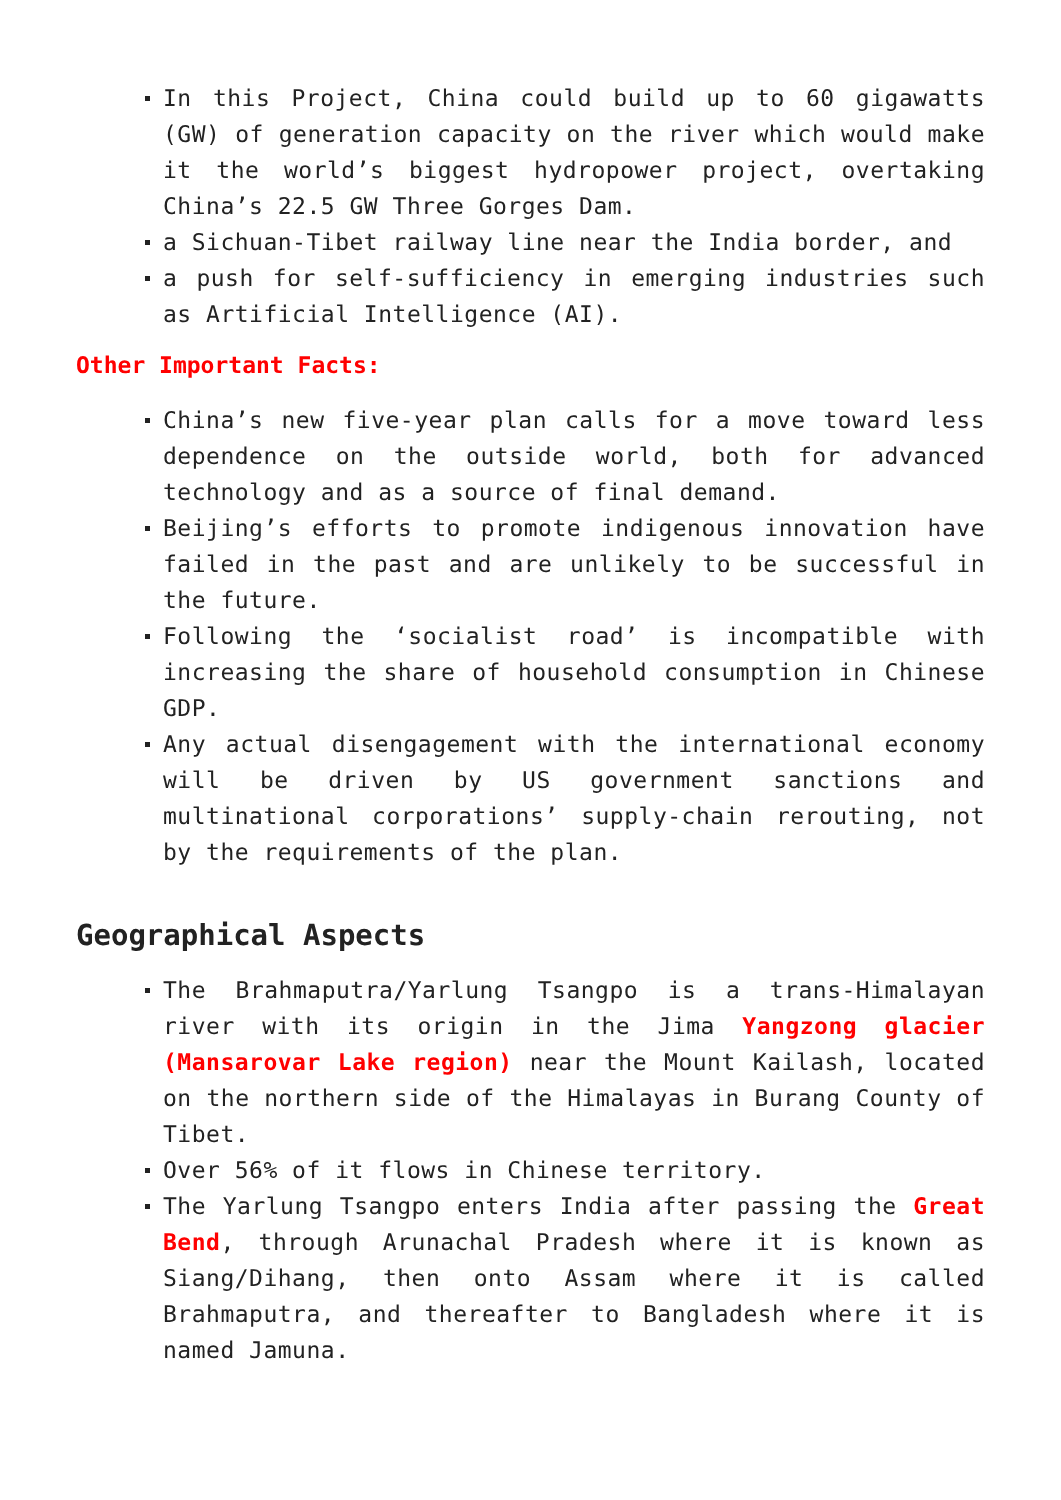In this Project, China could build up to 60 gigawatts (GW) of generation capacity on the river which would make it the world’s biggest hydropower project, overtaking China’s 22.5 GW Three Gorges Dam.
a Sichuan-Tibet railway line near the India border, and
a push for self-sufficiency in emerging industries such as Artificial Intelligence (AI).
Other Important Facts:
China’s new five-year plan calls for a move toward less dependence on the outside world, both for advanced technology and as a source of final demand.
Beijing’s efforts to promote indigenous innovation have failed in the past and are unlikely to be successful in the future.
Following the ‘socialist road’ is incompatible with increasing the share of household consumption in Chinese GDP.
Any actual disengagement with the international economy will be driven by US government sanctions and multinational corporations’ supply-chain rerouting, not by the requirements of the plan.
Geographical Aspects
The Brahmaputra/Yarlung Tsangpo is a trans-Himalayan river with its origin in the Jima Yangzong glacier (Mansarovar Lake region) near the Mount Kailash, located on the northern side of the Himalayas in Burang County of Tibet.
Over 56% of it flows in Chinese territory.
The Yarlung Tsangpo enters India after passing the Great Bend, through Arunachal Pradesh where it is known as Siang/Dihang, then onto Assam where it is called Brahmaputra, and thereafter to Bangladesh where it is named Jamuna.